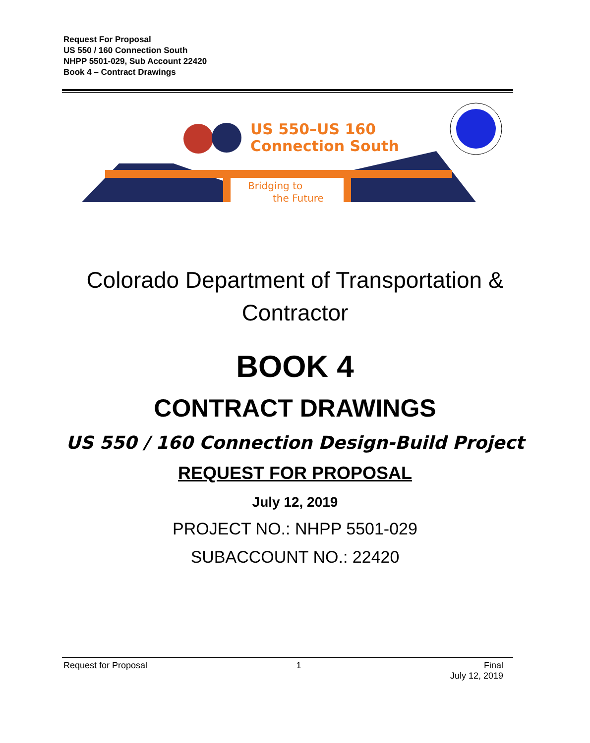Request For Proposal
US 550 / 160 Connection South
NHPP 5501-029, Sub Account 22420
Book 4 – Contract Drawings
US 550–US 160
Connection South
Bridging to
the Future
Colorado Department of Transportation &
Contractor
BOOK 4
CONTRACT DRAWINGS
US 550 / 160 Connection Design-Build Project
REQUEST FOR PROPOSAL
July 12, 2019
PROJECT NO.: NHPP 5501-029
SUBACCOUNT NO.: 22420
Request for Proposal 1 Final
July 12, 2019